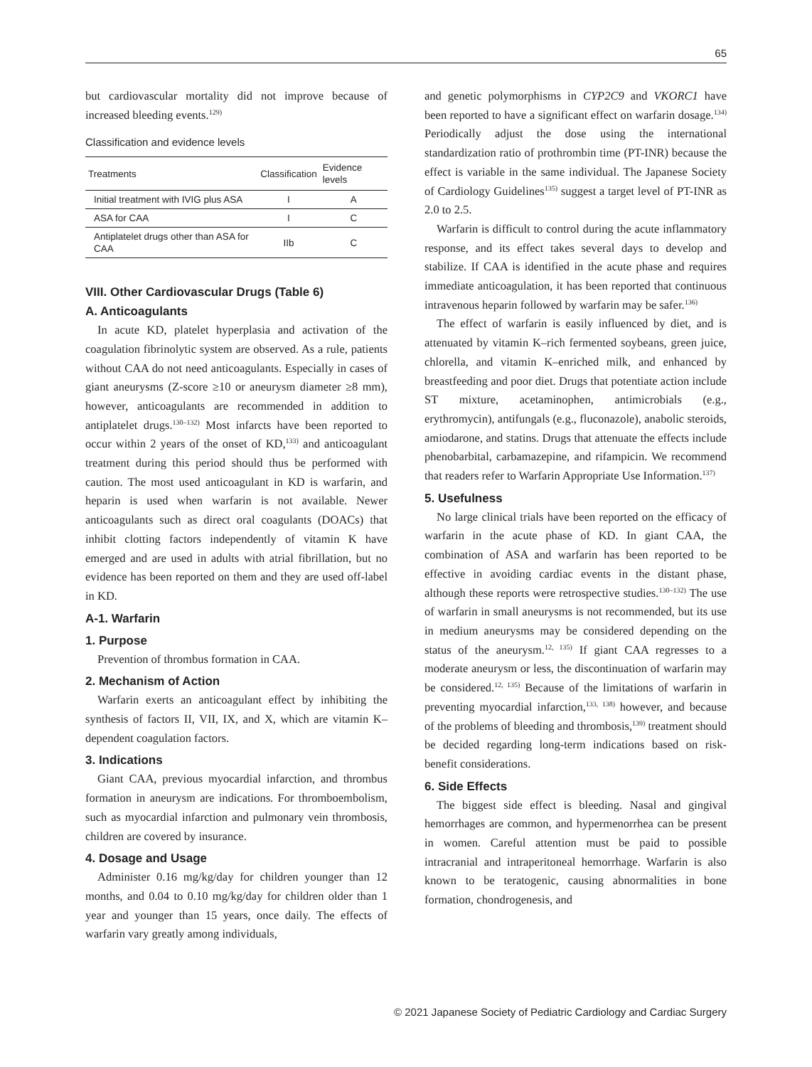65
but cardiovascular mortality did not improve because of increased bleeding events.<sup>129)</sup>
Classification and evidence levels
| Treatments | Classification | Evidence levels |
| --- | --- | --- |
| Initial treatment with IVIG plus ASA | I | A |
| ASA for CAA | I | C |
| Antiplatelet drugs other than ASA for CAA | IIb | C |
VIII. Other Cardiovascular Drugs (Table 6)
A. Anticoagulants
In acute KD, platelet hyperplasia and activation of the coagulation fibrinolytic system are observed. As a rule, patients without CAA do not need anticoagulants. Especially in cases of giant aneurysms (Z-score ≥10 or aneurysm diameter ≥8 mm), however, anticoagulants are recommended in addition to antiplatelet drugs.<sup>130–132)</sup> Most infarcts have been reported to occur within 2 years of the onset of KD,<sup>133)</sup> and anticoagulant treatment during this period should thus be performed with caution. The most used anticoagulant in KD is warfarin, and heparin is used when warfarin is not available. Newer anticoagulants such as direct oral coagulants (DOACs) that inhibit clotting factors independently of vitamin K have emerged and are used in adults with atrial fibrillation, but no evidence has been reported on them and they are used off-label in KD.
A-1. Warfarin
1. Purpose
Prevention of thrombus formation in CAA.
2. Mechanism of Action
Warfarin exerts an anticoagulant effect by inhibiting the synthesis of factors II, VII, IX, and X, which are vitamin K–dependent coagulation factors.
3. Indications
Giant CAA, previous myocardial infarction, and thrombus formation in aneurysm are indications. For thromboembolism, such as myocardial infarction and pulmonary vein thrombosis, children are covered by insurance.
4. Dosage and Usage
Administer 0.16 mg/kg/day for children younger than 12 months, and 0.04 to 0.10 mg/kg/day for children older than 1 year and younger than 15 years, once daily. The effects of warfarin vary greatly among individuals,
and genetic polymorphisms in CYP2C9 and VKORC1 have been reported to have a significant effect on warfarin dosage.<sup>134)</sup> Periodically adjust the dose using the international standardization ratio of prothrombin time (PT-INR) because the effect is variable in the same individual. The Japanese Society of Cardiology Guidelines<sup>135)</sup> suggest a target level of PT-INR as 2.0 to 2.5.
Warfarin is difficult to control during the acute inflammatory response, and its effect takes several days to develop and stabilize. If CAA is identified in the acute phase and requires immediate anticoagulation, it has been reported that continuous intravenous heparin followed by warfarin may be safer.<sup>136)</sup>
The effect of warfarin is easily influenced by diet, and is attenuated by vitamin K–rich fermented soybeans, green juice, chlorella, and vitamin K–enriched milk, and enhanced by breastfeeding and poor diet. Drugs that potentiate action include ST mixture, acetaminophen, antimicrobials (e.g., erythromycin), antifungals (e.g., fluconazole), anabolic steroids, amiodarone, and statins. Drugs that attenuate the effects include phenobarbital, carbamazepine, and rifampicin. We recommend that readers refer to Warfarin Appropriate Use Information.<sup>137)</sup>
5. Usefulness
No large clinical trials have been reported on the efficacy of warfarin in the acute phase of KD. In giant CAA, the combination of ASA and warfarin has been reported to be effective in avoiding cardiac events in the distant phase, although these reports were retrospective studies.<sup>130–132)</sup> The use of warfarin in small aneurysms is not recommended, but its use in medium aneurysms may be considered depending on the status of the aneurysm.<sup>12, 135)</sup> If giant CAA regresses to a moderate aneurysm or less, the discontinuation of warfarin may be considered.<sup>12, 135)</sup> Because of the limitations of warfarin in preventing myocardial infarction,<sup>133, 138)</sup> however, and because of the problems of bleeding and thrombosis,<sup>139)</sup> treatment should be decided regarding long-term indications based on risk-benefit considerations.
6. Side Effects
The biggest side effect is bleeding. Nasal and gingival hemorrhages are common, and hypermenorrhea can be present in women. Careful attention must be paid to possible intracranial and intraperitoneal hemorrhage. Warfarin is also known to be teratogenic, causing abnormalities in bone formation, chondrogenesis, and
© 2021 Japanese Society of Pediatric Cardiology and Cardiac Surgery